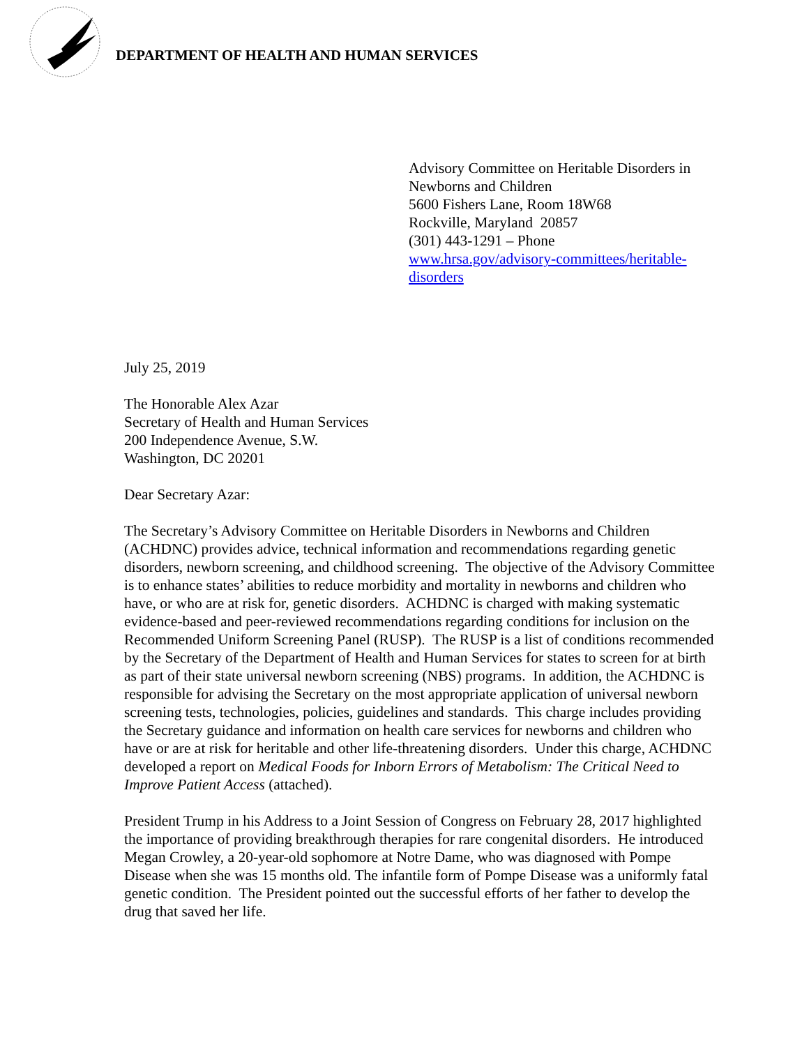DEPARTMENT OF HEALTH AND HUMAN SERVICES
Advisory Committee on Heritable Disorders in Newborns and Children
5600 Fishers Lane, Room 18W68
Rockville, Maryland 20857
(301) 443-1291 – Phone
www.hrsa.gov/advisory-committees/heritable-disorders
July 25, 2019
The Honorable Alex Azar
Secretary of Health and Human Services
200 Independence Avenue, S.W.
Washington, DC 20201
Dear Secretary Azar:
The Secretary’s Advisory Committee on Heritable Disorders in Newborns and Children (ACHDNC) provides advice, technical information and recommendations regarding genetic disorders, newborn screening, and childhood screening. The objective of the Advisory Committee is to enhance states’ abilities to reduce morbidity and mortality in newborns and children who have, or who are at risk for, genetic disorders. ACHDNC is charged with making systematic evidence-based and peer-reviewed recommendations regarding conditions for inclusion on the Recommended Uniform Screening Panel (RUSP). The RUSP is a list of conditions recommended by the Secretary of the Department of Health and Human Services for states to screen for at birth as part of their state universal newborn screening (NBS) programs. In addition, the ACHDNC is responsible for advising the Secretary on the most appropriate application of universal newborn screening tests, technologies, policies, guidelines and standards. This charge includes providing the Secretary guidance and information on health care services for newborns and children who have or are at risk for heritable and other life-threatening disorders. Under this charge, ACHDNC developed a report on Medical Foods for Inborn Errors of Metabolism: The Critical Need to Improve Patient Access (attached).
President Trump in his Address to a Joint Session of Congress on February 28, 2017 highlighted the importance of providing breakthrough therapies for rare congenital disorders. He introduced Megan Crowley, a 20-year-old sophomore at Notre Dame, who was diagnosed with Pompe Disease when she was 15 months old. The infantile form of Pompe Disease was a uniformly fatal genetic condition. The President pointed out the successful efforts of her father to develop the drug that saved her life.